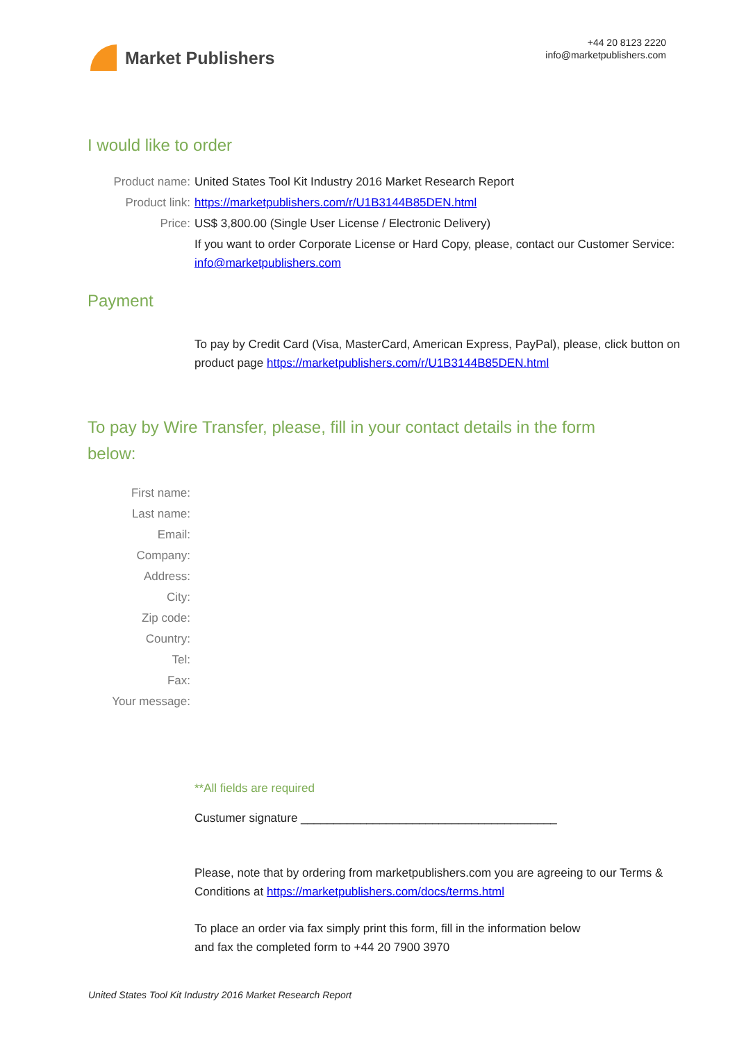Market Publishers
+44 20 8123 2220
info@marketpublishers.com
I would like to order
Product name: United States Tool Kit Industry 2016 Market Research Report
Product link: https://marketpublishers.com/r/U1B3144B85DEN.html
Price: US$ 3,800.00 (Single User License / Electronic Delivery)
If you want to order Corporate License or Hard Copy, please, contact our Customer Service:
info@marketpublishers.com
Payment
To pay by Credit Card (Visa, MasterCard, American Express, PayPal), please, click button on product page https://marketpublishers.com/r/U1B3144B85DEN.html
To pay by Wire Transfer, please, fill in your contact details in the form below:
First name:
Last name:
Email:
Company:
Address:
City:
Zip code:
Country:
Tel:
Fax:
Your message:
**All fields are required
Custumer signature _______________________________________
Please, note that by ordering from marketpublishers.com you are agreeing to our Terms & Conditions at https://marketpublishers.com/docs/terms.html
To place an order via fax simply print this form, fill in the information below
and fax the completed form to +44 20 7900 3970
United States Tool Kit Industry 2016 Market Research Report